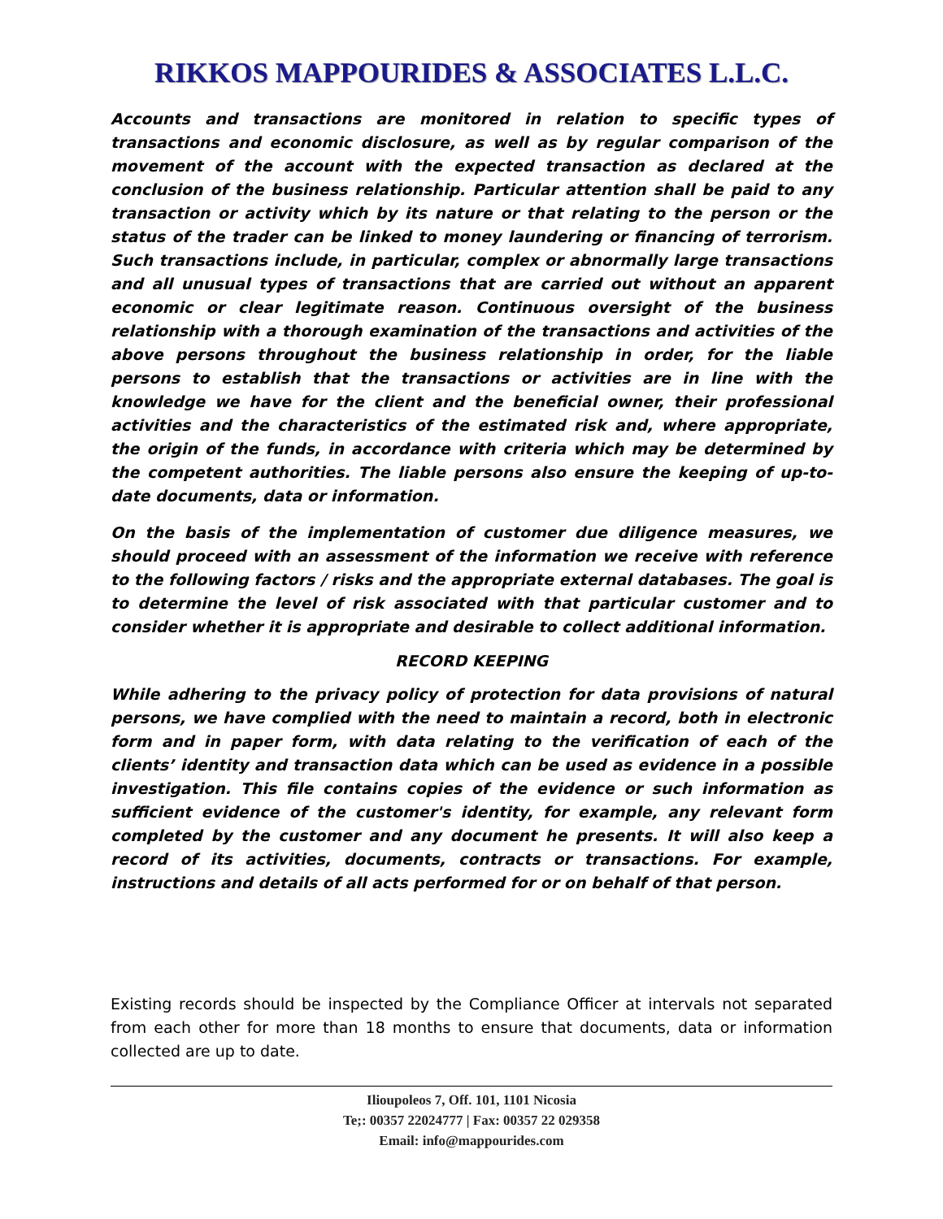RIKKOS MAPPOURIDES & ASSOCIATES L.L.C.
Accounts and transactions are monitored in relation to specific types of transactions and economic disclosure, as well as by regular comparison of the movement of the account with the expected transaction as declared at the conclusion of the business relationship. Particular attention shall be paid to any transaction or activity which by its nature or that relating to the person or the status of the trader can be linked to money laundering or financing of terrorism. Such transactions include, in particular, complex or abnormally large transactions and all unusual types of transactions that are carried out without an apparent economic or clear legitimate reason. Continuous oversight of the business relationship with a thorough examination of the transactions and activities of the above persons throughout the business relationship in order, for the liable persons to establish that the transactions or activities are in line with the knowledge we have for the client and the beneficial owner, their professional activities and the characteristics of the estimated risk and, where appropriate, the origin of the funds, in accordance with criteria which may be determined by the competent authorities. The liable persons also ensure the keeping of up-to-date documents, data or information.
On the basis of the implementation of customer due diligence measures, we should proceed with an assessment of the information we receive with reference to the following factors / risks and the appropriate external databases. The goal is to determine the level of risk associated with that particular customer and to consider whether it is appropriate and desirable to collect additional information.
RECORD KEEPING
While adhering to the privacy policy of protection for data provisions of natural persons, we have complied with the need to maintain a record, both in electronic form and in paper form, with data relating to the verification of each of the clients’ identity and transaction data which can be used as evidence in a possible investigation. This file contains copies of the evidence or such information as sufficient evidence of the customer's identity, for example, any relevant form completed by the customer and any document he presents. It will also keep a record of its activities, documents, contracts or transactions. For example, instructions and details of all acts performed for or on behalf of that person.
Existing records should be inspected by the Compliance Officer at intervals not separated from each other for more than 18 months to ensure that documents, data or information collected are up to date.
Ilioupoleos 7, Off. 101, 1101 Nicosia
Te;: 00357 22024777 | Fax: 00357 22 029358
Email: info@mappourides.com